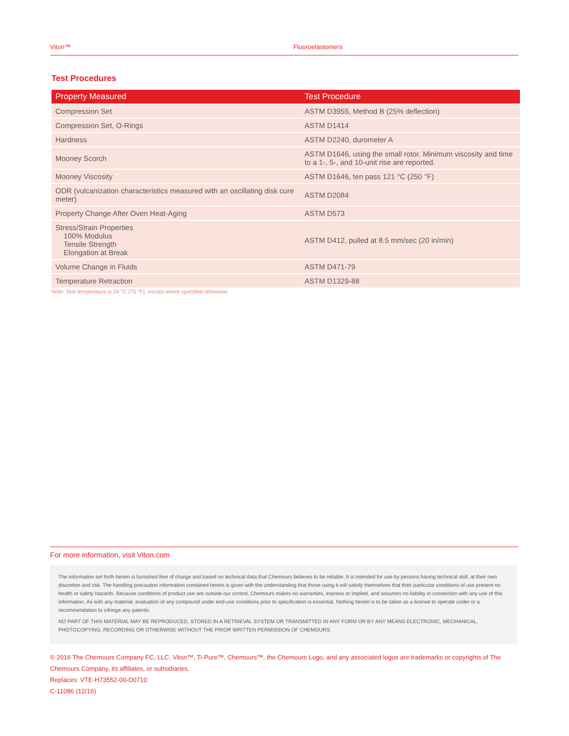Viton™ Fluoroelastomers
Test Procedures
| Property Measured | Test Procedure |
| --- | --- |
| Compression Set | ASTM D3955, Method B (25% deflection) |
| Compression Set, O-Rings | ASTM D1414 |
| Hardness | ASTM D2240, durometer A |
| Mooney Scorch | ASTM D1646, using the small rotor. Minimum viscosity and time to a 1-, 5-, and 10-unit rise are reported. |
| Mooney Viscosity | ASTM D1646, ten pass 121 °C (250 °F) |
| ODR (vulcanization characteristics measured with an oscillating disk cure meter) | ASTM D2084 |
| Property Change After Oven Heat-Aging | ASTM D573 |
| Stress/Strain Properties 100% Modulus Tensile Strength Elongation at Break | ASTM D412, pulled at 8.5 mm/sec (20 in/min) |
| Volume Change in Fluids | ASTM D471-79 |
| Temperature Retraction | ASTM D1329-88 |
Note: Test temperature is 24 °C (75 °F), except where specified otherwise.
For more information, visit Viton.com
The information set forth herein is furnished free of charge and based on technical data that Chemours believes to be reliable. It is intended for use by persons having technical skill, at their own discretion and risk. The handling precaution information contained herein is given with the understanding that those using it will satisfy themselves that their particular conditions of use present no health or safety hazards. Because conditions of product use are outside our control, Chemours makes no warranties, express or implied, and assumes no liability in connection with any use of this information. As with any material, evaluation of any compound under end-use conditions prior to specification is essential. Nothing herein is to be taken as a license to operate under or a recommendation to infringe any patents.
NO PART OF THIS MATERIAL MAY BE REPRODUCED, STORED IN A RETRIEVAL SYSTEM OR TRANSMITTED IN ANY FORM OR BY ANY MEANS ELECTRONIC, MECHANICAL, PHOTOCOPYING, RECORDING OR OTHERWISE WITHOUT THE PRIOR WRITTEN PERMISSION OF CHEMOURS.
© 2016 The Chemours Company FC, LLC. Viton™, Ti-Pure™, Chemours™, the Chemours Logo, and any associated logos are trademarks or copyrights of The Chemours Company, its affiliates, or subsidiaries.
Replaces: VTE-H73552-00-D0710
C-11086 (12/16)